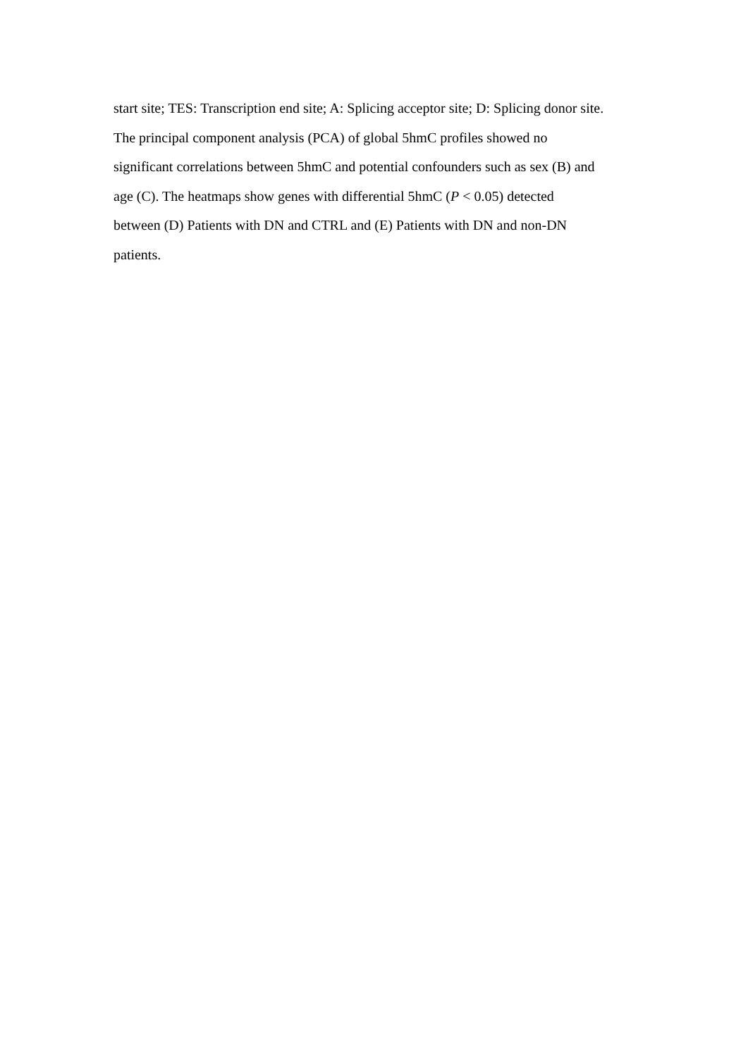start site; TES: Transcription end site; A: Splicing acceptor site; D: Splicing donor site.
The principal component analysis (PCA) of global 5hmC profiles showed no
significant correlations between 5hmC and potential confounders such as sex (B) and
age (C). The heatmaps show genes with differential 5hmC (P < 0.05) detected
between (D) Patients with DN and CTRL and (E) Patients with DN and non-DN
patients.